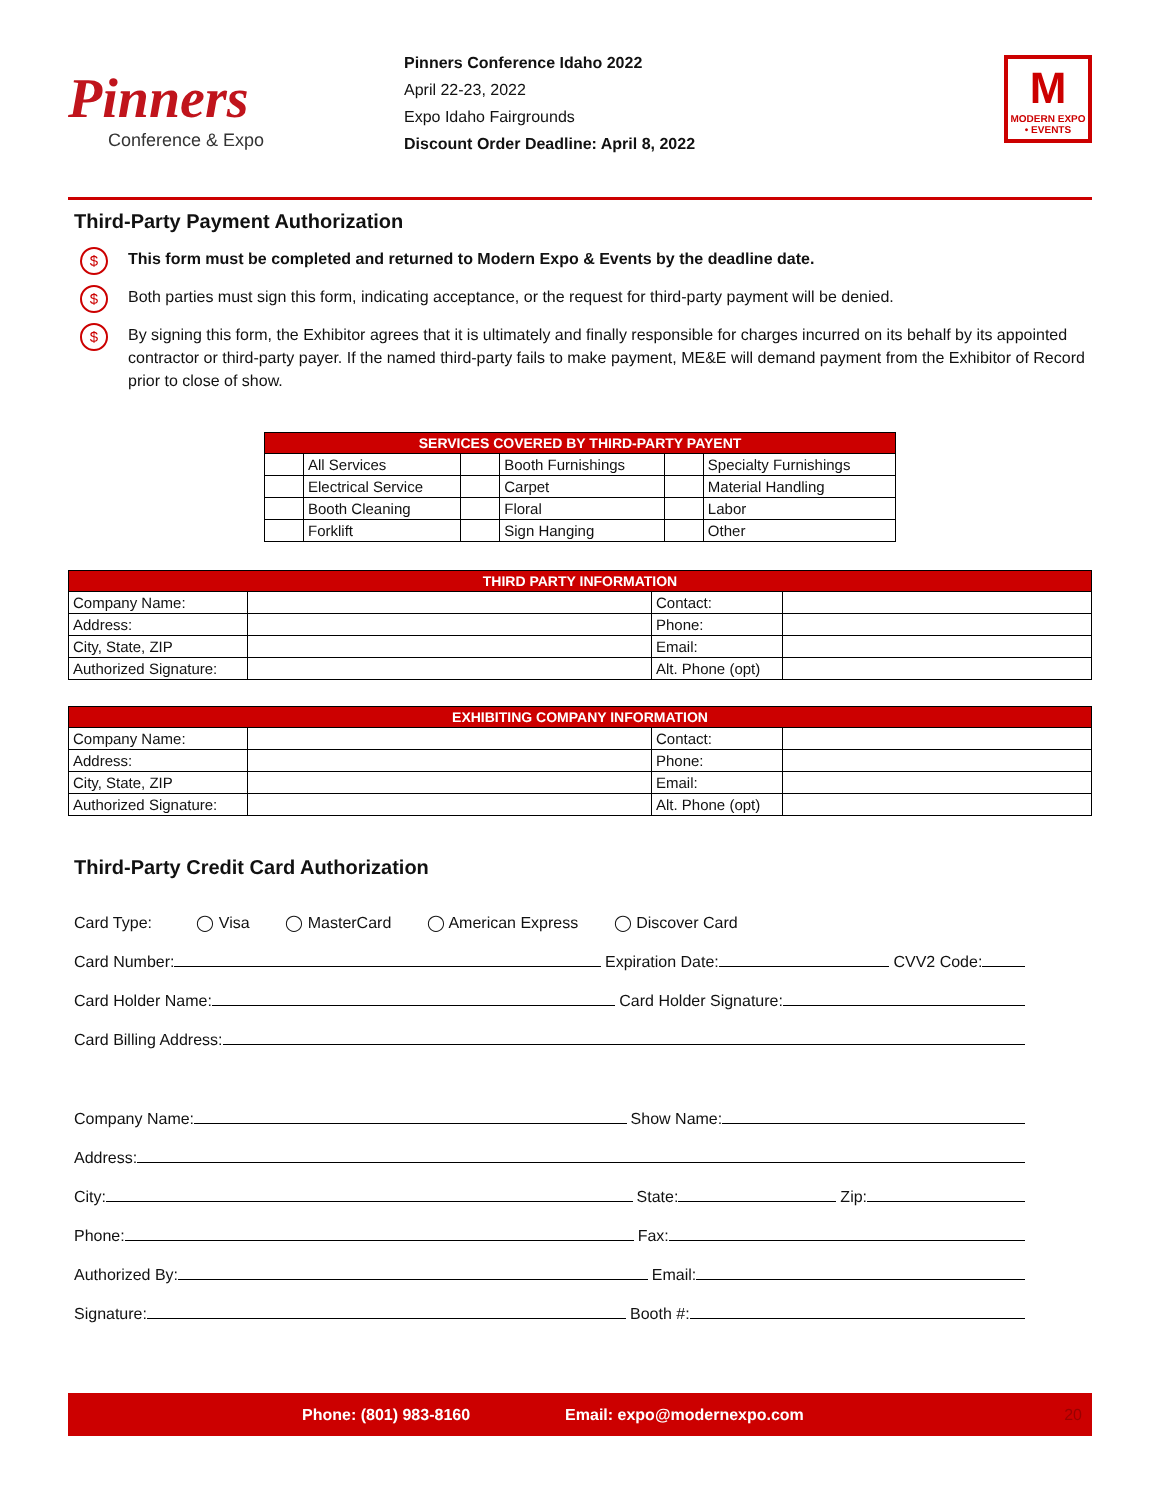Pinners
Conference & Expo
Pinners Conference Idaho 2022
April 22-23, 2022
Expo Idaho Fairgrounds
Discount Order Deadline: April 8, 2022
M
MODERN EXPO • EVENTS
Third-Party Payment Authorization
$ This form must be completed and returned to Modern Expo & Events by the deadline date.
$ Both parties must sign this form, indicating acceptance, or the request for third-party payment will be denied.
$ By signing this form, the Exhibitor agrees that it is ultimately and finally responsible for charges incurred on its behalf by its appointed contractor or third-party payer. If the named third-party fails to make payment, ME&E will demand payment from the Exhibitor of Record prior to close of show.
| SERVICES COVERED BY THIRD-PARTY PAYENT | | | | | |
| --- | --- | --- | --- | --- | --- |
| | All Services | | Booth Furnishings | | Specialty Furnishings |
| | Electrical Service | | Carpet | | Material Handling |
| | Booth Cleaning | | Floral | | Labor |
| | Forklift | | Sign Hanging | | Other |
| THIRD PARTY INFORMATION | | | |
| --- | --- | --- | --- |
| Company Name: | | Contact: | |
| Address: | | Phone: | |
| City, State, ZIP | | Email: | |
| Authorized Signature: | | Alt. Phone (opt) | |
| EXHIBITING COMPANY INFORMATION | | | |
| --- | --- | --- | --- |
| Company Name: | | Contact: | |
| Address: | | Phone: | |
| City, State, ZIP | | Email: | |
| Authorized Signature: | | Alt. Phone (opt) | |
Third-Party Credit Card Authorization
Card Type: ◯ Visa ◯ MasterCard ◯ American Express ◯ Discover Card
Card Number: Expiration Date: CVV2 Code:
Card Holder Name: Card Holder Signature:
Card Billing Address:
Company Name: Show Name:
Address:
City: State: Zip:
Phone: Fax:
Authorized By: Email:
Signature: Booth #:
Phone: (801) 983-8160 Email: expo@modernexpo.com 20